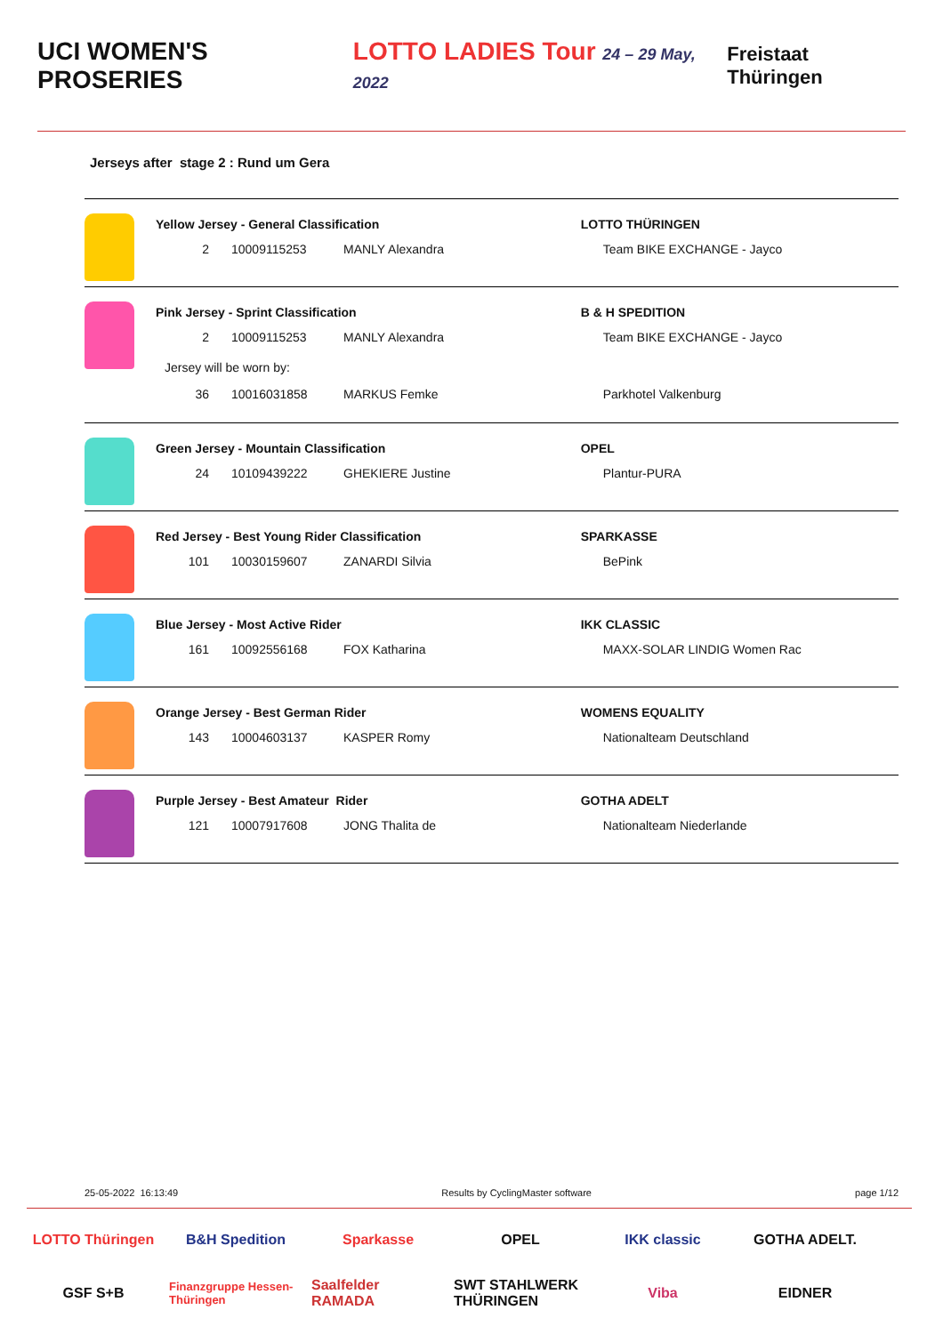UCI WOMEN'S PROSERIES LOTTO LADIES Tour 24 – 29 May, 2022 Freistaat Thüringen
Jerseys after stage 2 : Rund um Gera
| | Yellow Jersey - General Classification 2 10009115253 MANLY Alexandra | LOTTO THÜRINGEN Team BIKE EXCHANGE - Jayco |
| | Pink Jersey - Sprint Classification 2 10009115253 MANLY Alexandra Jersey will be worn by: 36 10016031858 MARKUS Femke | B & H SPEDITION Team BIKE EXCHANGE - Jayco Parkhotel Valkenburg |
| | Green Jersey - Mountain Classification 24 10109439222 GHEKIERE Justine | OPEL Plantur-PURA |
| | Red Jersey - Best Young Rider Classification 101 10030159607 ZANARDI Silvia | SPARKASSE BePink |
| | Blue Jersey - Most Active Rider 161 10092556168 FOX Katharina | IKK CLASSIC MAXX-SOLAR LINDIG Women Rac |
| | Orange Jersey - Best German Rider 143 10004603137 KASPER Romy | WOMENS EQUALITY Nationalteam Deutschland |
| | Purple Jersey - Best Amateur Rider 121 10007917608 JONG Thalita de | GOTHA ADELT Nationalteam Niederlande |
25-05-2022 16:13:49 Results by CyclingMaster software page 1/12
LOTTO Thüringen
B&H Spedition
Sparkasse
OPEL
IKK classic
GOTHA ADELT.
GSF S+B
Finanzgruppe Hessen-Thüringen
Saalfelder RAMADA
SWT STAHLWERK THÜRINGEN
Viba
EIDNER